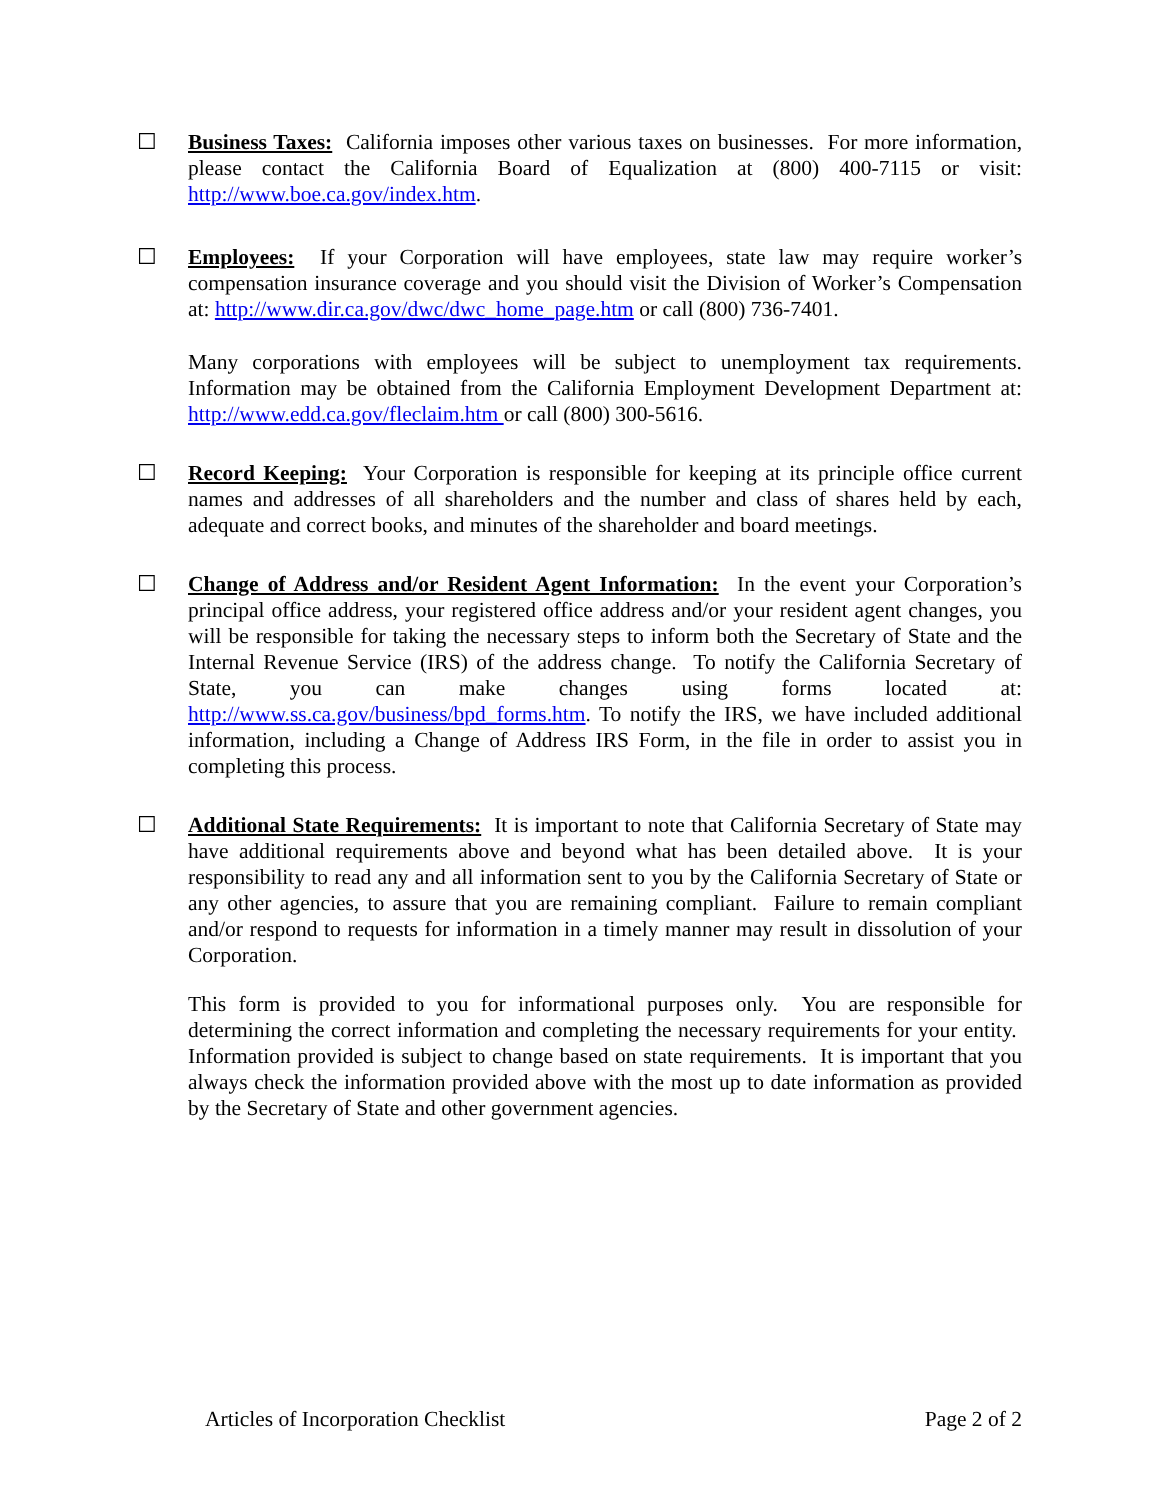☐ Business Taxes: California imposes other various taxes on businesses. For more information, please contact the California Board of Equalization at (800) 400-7115 or visit: http://www.boe.ca.gov/index.htm.
☐ Employees: If your Corporation will have employees, state law may require worker’s compensation insurance coverage and you should visit the Division of Worker’s Compensation at: http://www.dir.ca.gov/dwc/dwc_home_page.htm or call (800) 736-7401.
Many corporations with employees will be subject to unemployment tax requirements. Information may be obtained from the California Employment Development Department at: http://www.edd.ca.gov/fleclaim.htm or call (800) 300-5616.
☐ Record Keeping: Your Corporation is responsible for keeping at its principle office current names and addresses of all shareholders and the number and class of shares held by each, adequate and correct books, and minutes of the shareholder and board meetings.
☐ Change of Address and/or Resident Agent Information: In the event your Corporation’s principal office address, your registered office address and/or your resident agent changes, you will be responsible for taking the necessary steps to inform both the Secretary of State and the Internal Revenue Service (IRS) of the address change. To notify the California Secretary of State, you can make changes using forms located at: http://www.ss.ca.gov/business/bpd_forms.htm. To notify the IRS, we have included additional information, including a Change of Address IRS Form, in the file in order to assist you in completing this process.
☐ Additional State Requirements: It is important to note that California Secretary of State may have additional requirements above and beyond what has been detailed above. It is your responsibility to read any and all information sent to you by the California Secretary of State or any other agencies, to assure that you are remaining compliant. Failure to remain compliant and/or respond to requests for information in a timely manner may result in dissolution of your Corporation.
This form is provided to you for informational purposes only. You are responsible for determining the correct information and completing the necessary requirements for your entity. Information provided is subject to change based on state requirements. It is important that you always check the information provided above with the most up to date information as provided by the Secretary of State and other government agencies.
Articles of Incorporation Checklist Page 2 of 2